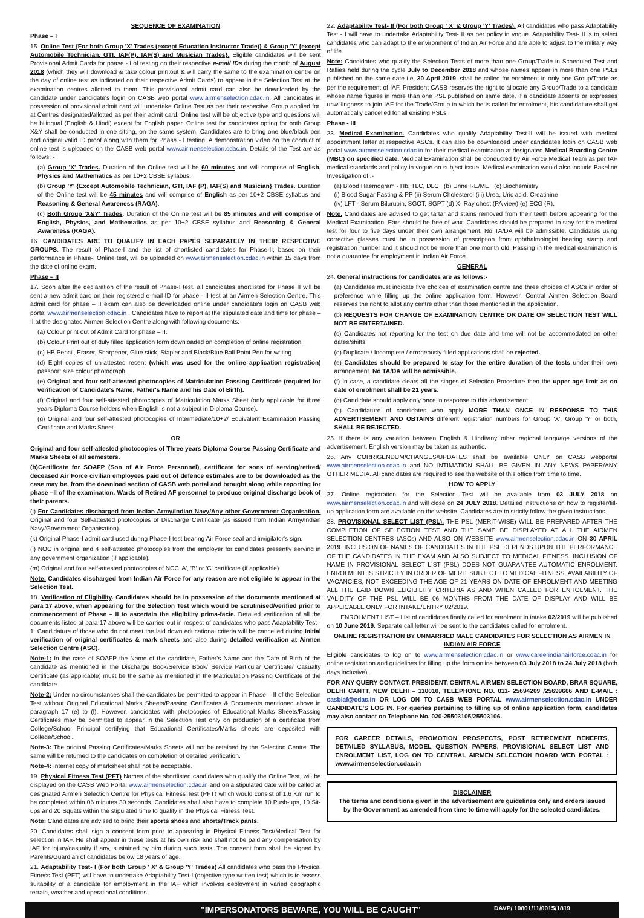SEQUENCE OF EXAMINATION
Phase – I
15. Online Test {For both Group 'X' Trades (except Education Instructor Trade)} & Group 'Y' {except Automobile Technician, GTI, IAF(P), IAF(S) and Musician Trades}. Eligible candidates will be sent Provisional Admit Cards for phase - I of testing on their respective e-mail IDs during the month of August 2018 (which they will download & take colour printout & will carry the same to the examination centre on the day of online test as indicated on their respective Admit Cards) to appear in the Selection Test at the examination centres allotted to them. This provisional admit card can also be downloaded by the candidate under candidate's login on CASB web portal www.airmenselection.cdac.in. All candidates in possession of provisional admit card will undertake Online Test as per their respective Group applied for, at Centres designated/allotted as per their admit card. Online test will be objective type and questions will be bilingual (English & Hindi) except for English paper. Online test for candidates opting for both Group X&Y shall be conducted in one sitting, on the same system. Candidates are to bring one blue/black pen and original valid ID proof along with them for Phase - I testing. A demonstration video on the conduct of online test is uploaded on the CASB web portal www.airmenselection.cdac.in. Details of the Test are as follows: -
(a) Group 'X' Trades. Duration of the Online test will be 60 minutes and will comprise of English, Physics and Mathematics as per 10+2 CBSE syllabus.
(b) Group 'Y' {Except Automobile Technician, GTI, IAF (P), IAF(S) and Musician} Trades. Duration of the Online test will be 45 minutes and will comprise of English as per 10+2 CBSE syllabus and Reasoning & General Awareness (RAGA).
(c) Both Group 'X&Y' Trades. Duration of the Online test will be 85 minutes and will comprise of English, Physics, and Mathematics as per 10+2 CBSE syllabus and Reasoning & General Awareness (RAGA).
16. CANDIDATES ARE TO QUALIFY IN EACH PAPER SEPARATELY IN THEIR RESPECTIVE GROUPS. The result of Phase-I and the list of shortlisted candidates for Phase-II, based on their performance in Phase-I Online test, will be uploaded on www.airmenselection.cdac.in within 15 days from the date of online exam.
Phase – II
17. Soon after the declaration of the result of Phase-I test, all candidates shortlisted for Phase II will be sent a new admit card on their registered e-mail ID for phase - II test at an Airmen Selection Centre. This admit card for phase – II exam can also be downloaded online under candidate's login on CASB web portal www.airmenselection.cdac.in . Candidates have to report at the stipulated date and time for phase – II at the designated Airmen Selection Centre along with following documents:-
(a) Colour print out of Admit Card for phase – II.
(b) Colour Print out of duly filled application form downloaded on completion of online registration.
(c) HB Pencil, Eraser, Sharpener, Glue stick, Stapler and Black/Blue Ball Point Pen for writing.
(d) Eight copies of un-attested recent (which was used for the online application registration) passport size colour photograph.
(e) Original and four self-attested photocopies of Matriculation Passing Certificate (required for verification of Candidate's Name, Father's Name and his Date of Birth).
(f) Original and four self-attested photocopies of Matriculation Marks Sheet (only applicable for three years Diploma Course holders when English is not a subject in Diploma Course).
(g) Original and four self-attested photocopies of Intermediate/10+2/ Equivalent Examination Passing Certificate and Marks Sheet.
OR
Original and four self-attested photocopies of Three years Diploma Course Passing Certificate and Marks Sheets of all semesters.
(h)Certificate for SOAFP (Son of Air Force Personnel), certificate for sons of serving/retired/ deceased Air Force civilian employees paid out of defence estimates are to be downloaded as the case may be, from the download section of CASB web portal and brought along while reporting for phase –II of the examination. Wards of Retired AF personnel to produce original discharge book of their parents.
(j) For Candidates discharged from Indian Army/Indian Navy/Any other Government Organisation. Original and four Self-attested photocopies of Discharge Certificate (as issued from Indian Army/Indian Navy/Government Organisation).
(k) Original Phase-I admit card used during Phase-I test bearing Air Force seal and invigilator's sign.
(l) NOC in original and 4 self-attested photocopies from the employer for candidates presently serving in any government organization (if applicable).
(m) Original and four self-attested photocopies of NCC 'A', 'B' or 'C' certificate (if applicable).
Note: Candidates discharged from Indian Air Force for any reason are not eligible to appear in the Selection Test.
18. Verification of Eligibility. Candidates should be in possession of the documents mentioned at para 17 above, when appearing for the Selection Test which would be scrutinised/verified prior to commencement of Phase – II to ascertain the eligibility prima-facie. Detailed verification of all the documents listed at para 17 above will be carried out in respect of candidates who pass Adaptability Test - 1. Candidature of those who do not meet the laid down educational criteria will be cancelled during Initial verification of original certificates & mark sheets and also during detailed verification at Airmen Selection Centre (ASC).
Note-1: In the case of SOAFP the Name of the candidate, Father's Name and the Date of Birth of the candidate as mentioned in the Discharge Book/Service Book/ Service Particular Certificate/ Casualty Certificate (as applicable) must be the same as mentioned in the Matriculation Passing Certificate of the candidate.
Note-2: Under no circumstances shall the candidates be permitted to appear in Phase – II of the Selection Test without Original Educational Marks Sheets/Passing Certificates & Documents mentioned above in paragraph 17 (e) to (l). However, candidates with photocopies of Educational Marks Sheets/Passing Certificates may be permitted to appear in the Selection Test only on production of a certificate from College/School Principal certifying that Educational Certificates/Marks sheets are deposited with College/School.
Note-3: The original Passing Certificates/Marks Sheets will not be retained by the Selection Centre. The same will be returned to the candidates on completion of detailed verification.
Note-4: Internet copy of marksheet shall not be acceptable.
19. Physical Fitness Test (PFT) Names of the shortlisted candidates who qualify the Online Test, will be displayed on the CASB Web Portal www.airmenselection.cdac.in and on a stipulated date will be called at designated Airmen Selection Centre for Physical Fitness Test (PFT) which would consist of 1.6 Km run to be completed within 06 minutes 30 seconds. Candidates shall also have to complete 10 Push-ups, 10 Sit-ups and 20 Squats within the stipulated time to qualify in the Physical Fitness Test.
Note: Candidates are advised to bring their sports shoes and shorts/Track pants.
20. Candidates shall sign a consent form prior to appearing in Physical Fitness Test/Medical Test for selection in IAF. He shall appear in these tests at his own risk and shall not be paid any compensation by IAF for injury/casualty if any, sustained by him during such tests. The consent form shall be signed by Parents/Guardian of candidates below 18 years of age.
21. Adaptability Test- I (For both Group ' X' & Group 'Y' Trades) All candidates who pass the Physical Fitness Test (PFT) will have to undertake Adaptability Test-I (objective type written test) which is to assess suitability of a candidate for employment in the IAF which involves deployment in varied geographic terrain, weather and operational conditions.
22. Adaptability Test- II (For both Group ' X' & Group 'Y' Trades). All candidates who pass Adaptability Test - I will have to undertake Adaptability Test- II as per policy in vogue. Adaptability Test- II is to select candidates who can adapt to the environment of Indian Air Force and are able to adjust to the military way of life.
Note: Candidates who qualify the Selection Tests of more than one Group/Trade in Scheduled Test and Rallies held during the cycle July to December 2018 and whose names appear in more than one PSLs published on the same date i.e, 30 April 2019, shall be called for enrolment in only one Group/Trade as per the requirement of IAF. President CASB reserves the right to allocate any Group/Trade to a candidate whose name figures in more than one PSL published on same date. If a candidate absents or expresses unwillingness to join IAF for the Trade/Group in which he is called for enrolment, his candidature shall get automatically cancelled for all existing PSLs.
Phase - III
23. Medical Examination. Candidates who qualify Adaptability Test-II will be issued with medical appointment letter at respective ASCs. It can also be downloaded under candidates login on CASB web portal www.airmenselection.cdac.in for their medical examination at designated Medical Boarding Centre (MBC) on specified date. Medical Examination shall be conducted by Air Force Medical Team as per IAF medical standards and policy in vogue on subject issue. Medical examination would also include Baseline Investigation of :-
(a) Blood Haemogram - Hb, TLC, DLC (b) Urine RE/ME (c) Biochemistry
(i) Blood Sugar Fasting & PP (ii) Serum Cholesterol (iii) Urea, Uric acid, Creatinine
(iv) LFT - Serum Bilurubin, SGOT, SGPT (d) X- Ray chest (PA view) (e) ECG (R).
Note. Candidates are advised to get tartar and stains removed from their teeth before appearing for the Medical Examination. Ears should be free of wax. Candidates should be prepared to stay for the medical test for four to five days under their own arrangement. No TA/DA will be admissible. Candidates using corrective glasses must be in possession of prescription from ophthalmologist bearing stamp and registration number and it should not be more than one month old. Passing in the medical examination is not a guarantee for employment in Indian Air Force.
GENERAL
24. General instructions for candidates are as follows:-
(a) Candidates must indicate five choices of examination centre and three choices of ASCs in order of preference while filling up the online application form. However, Central Airmen Selection Board reserves the right to allot any centre other than those mentioned in the application.
(b) REQUESTS FOR CHANGE OF EXAMINATION CENTRE OR DATE OF SELECTION TEST WILL NOT BE ENTERTAINED.
(c) Candidates not reporting for the test on due date and time will not be accommodated on other dates/shifts.
(d) Duplicate / Incomplete / erroneously filled applications shall be rejected.
(e) Candidates should be prepared to stay for the entire duration of the tests under their own arrangement. No TA/DA will be admissible.
(f) In case, a candidate clears all the stages of Selection Procedure then the upper age limit as on date of enrolment shall be 21 years.
(g) Candidate should apply only once in response to this advertisement.
(h) Candidature of candidates who apply MORE THAN ONCE IN RESPONSE TO THIS ADVERTISEMENT AND OBTAINS different registration numbers for Group 'X', Group 'Y' or both, SHALL BE REJECTED.
25. If there is any variation between English & Hindi/any other regional language versions of the advertisement, English version may be taken as authentic.
26. Any CORRIGENDUM/CHANGES/UPDATES shall be available ONLY on CASB webportal www.airmenselection.cdac.in and NO INTIMATION SHALL BE GIVEN IN ANY NEWS PAPER/ANY OTHER MEDIA. All candidates are required to see the website of this office from time to time.
HOW TO APPLY
27. Online registration for the Selection Test will be available from 03 JULY 2018 on www.airmenselection.cdac.in and will close on 24 JULY 2018. Detailed instructions on how to register/fill-up application form are available on the website. Candidates are to strictly follow the given instructions.
28. PROVISIONAL SELECT LIST (PSL). THE PSL (MERIT-WISE) WILL BE PREPARED AFTER THE COMPLETION OF SELECTION TEST AND THE SAME BE DISPLAYED AT ALL THE AIRMEN SELECTION CENTRES (ASCs) AND ALSO ON WEBSITE www.airmenselection.cdac.in ON 30 APRIL 2019. INCLUSION OF NAMES OF CANDIDATES IN THE PSL DEPENDS UPON THE PERFORMANCE OF THE CANDIDATES IN THE EXAM AND ALSO SUBJECT TO MEDICAL FITNESS. INCLUSION OF NAME IN PROVISIONAL SELECT LIST (PSL) DOES NOT GUARANTEE AUTOMATIC ENROLMENT. ENROLMENT IS STRICTLY IN ORDER OF MERIT SUBJECT TO MEDICAL FITNESS, AVAILABILITY OF VACANCIES, NOT EXCEEDING THE AGE OF 21 YEARS ON DATE OF ENROLMENT AND MEETING ALL THE LAID DOWN ELIGIBILITY CRITERIA AS AND WHEN CALLED FOR ENROLMENT. THE VALIDITY OF THE PSL WILL BE 06 MONTHS FROM THE DATE OF DISPLAY AND WILL BE APPLICABLE ONLY FOR INTAKE/ENTRY 02/2019.
ENROLMENT LIST – List of candidates finally called for enrolment in intake 02/2019 will be published on 10 June 2019. Separate call letter will be sent to the candidates called for enrolment.
ONLINE REGISTRATION BY UNMARRIED MALE CANDIDATES FOR SELECTION AS AIRMEN IN INDIAN AIR FORCE
Eligible candidates to log on to www.airmenselection.cdac.in or www.careerindianairforce.cdac.in for online registration and guidelines for filling up the form online between 03 July 2018 to 24 July 2018 (both days inclusive).
FOR ANY QUERY CONTACT, PRESIDENT, CENTRAL AIRMEN SELECTION BOARD, BRAR SQUARE, DELHI CANTT, NEW DELHI – 110010, TELEPHONE NO. 011- 25694209 /25699606 AND E-MAIL : casbiaf@cdac.in OR LOG ON TO CASB WEB PORTAL www.airmenselection.cdac.in UNDER CANDIDATE'S LOG IN. For queries pertaining to filling up of online application form, candidates may also contact on Telephone No. 020-25503105/25503106.
FOR CAREER DETAILS, PROMOTION PROSPECTS, POST RETIREMENT BENEFITS, DETAILED SYLLABUS, MODEL QUESTION PAPERS, PROVISIONAL SELECT LIST AND ENROLMENT LIST, LOG ON TO CENTRAL AIRMEN SELECTION BOARD WEB PORTAL : www.airmenselection.cdac.in
DISCLAIMER
The terms and conditions given in the advertisement are guidelines only and orders issued by the Government as amended from time to time will apply for the selected candidates.
"IMPERSONATORS BEWARE, YOU WILL BE CAUGHT" DAVP/ 10801/11/0015/1819